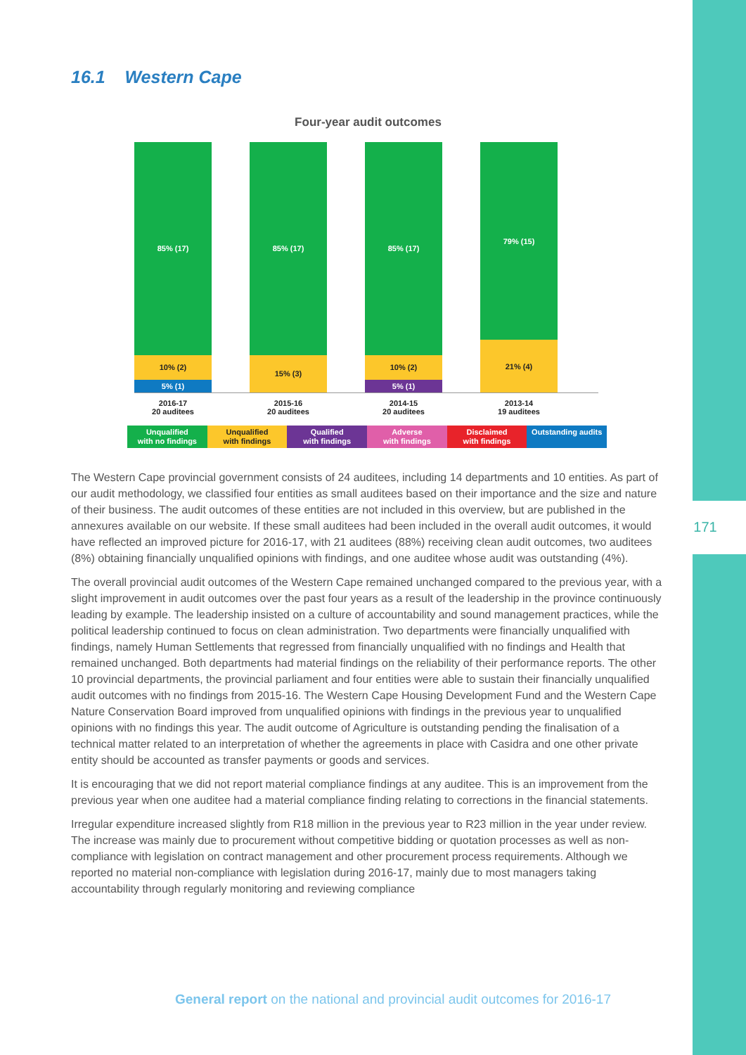171
16.1 Western Cape
Four-year audit outcomes
85% (17)
10% (2)
5% (1)
85% (17)
15% (3)
85% (17)
10% (2)
5% (1)
79% (15)
21% (4)
2016-17
20 auditees
2015-16
20 auditees
2014-15
20 auditees
2013-14
19 auditees
Unqualified
with no findings
Unqualified
with findings
Qualified
with findings
Adverse
with findings
Disclaimed
with findings
Outstanding audits
The Western Cape provincial government consists of 24 auditees, including 14 departments and 10 entities. As part of our audit methodology, we classified four entities as small auditees based on their importance and the size and nature of their business. The audit outcomes of these entities are not included in this overview, but are published in the annexures available on our website. If these small auditees had been included in the overall audit outcomes, it would have reflected an improved picture for 2016-17, with 21 auditees (88%) receiving clean audit outcomes, two auditees (8%) obtaining financially unqualified opinions with findings, and one auditee whose audit was outstanding (4%).
The overall provincial audit outcomes of the Western Cape remained unchanged compared to the previous year, with a slight improvement in audit outcomes over the past four years as a result of the leadership in the province continuously leading by example. The leadership insisted on a culture of accountability and sound management practices, while the political leadership continued to focus on clean administration. Two departments were financially unqualified with findings, namely Human Settlements that regressed from financially unqualified with no findings and Health that remained unchanged. Both departments had material findings on the reliability of their performance reports. The other 10 provincial departments, the provincial parliament and four entities were able to sustain their financially unqualified audit outcomes with no findings from 2015-16. The Western Cape Housing Development Fund and the Western Cape Nature Conservation Board improved from unqualified opinions with findings in the previous year to unqualified opinions with no findings this year. The audit outcome of Agriculture is outstanding pending the finalisation of a technical matter related to an interpretation of whether the agreements in place with Casidra and one other private entity should be accounted as transfer payments or goods and services.
It is encouraging that we did not report material compliance findings at any auditee. This is an improvement from the previous year when one auditee had a material compliance finding relating to corrections in the financial statements.
Irregular expenditure increased slightly from R18 million in the previous year to R23 million in the year under review. The increase was mainly due to procurement without competitive bidding or quotation processes as well as non-compliance with legislation on contract management and other procurement process requirements. Although we reported no material non-compliance with legislation during 2016-17, mainly due to most managers taking accountability through regularly monitoring and reviewing compliance
General report on the national and provincial audit outcomes for 2016-17